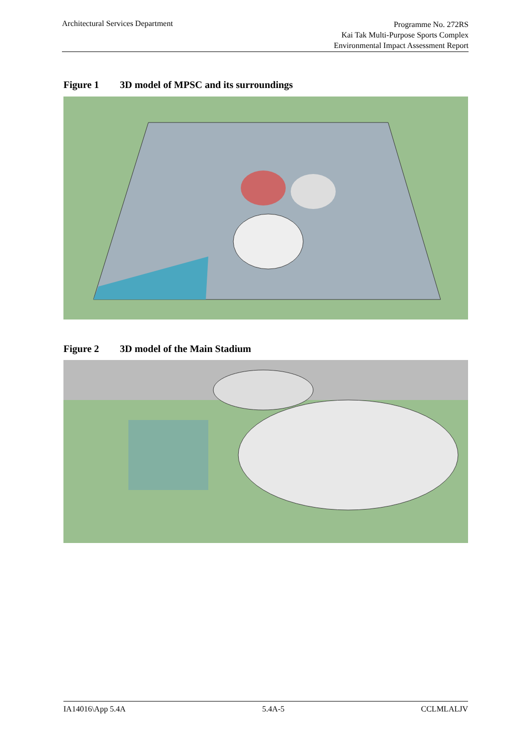Architectural Services Department
Programme No. 272RS
Kai Tak Multi-Purpose Sports Complex
Environmental Impact Assessment Report
Figure 1 3D model of MPSC and its surroundings
Figure 2 3D model of the Main Stadium
IA14016\App 5.4A 5.4A-5 CCLMLALJV